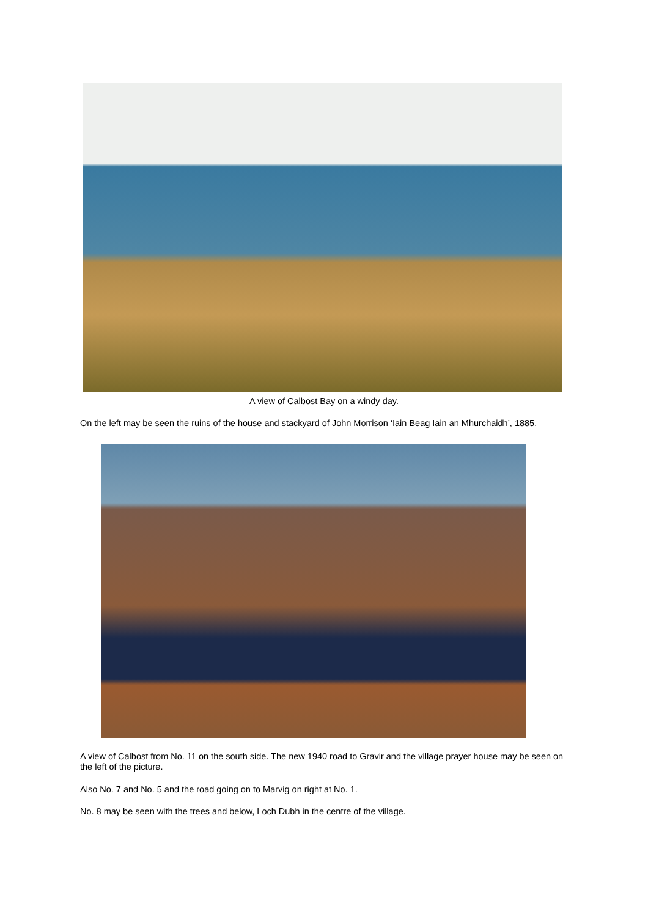A view of Calbost Bay on a windy day.
On the left may be seen the ruins of the house and stackyard of John Morrison ‘Iain Beag Iain an Mhurchaidh’, 1885.
A view of Calbost from No. 11 on the south side. The new 1940 road to Gravir and the village prayer house may be seen on the left of the picture.
Also No. 7 and No. 5 and the road going on to Marvig on right at No. 1.
No. 8 may be seen with the trees and below, Loch Dubh in the centre of the village.